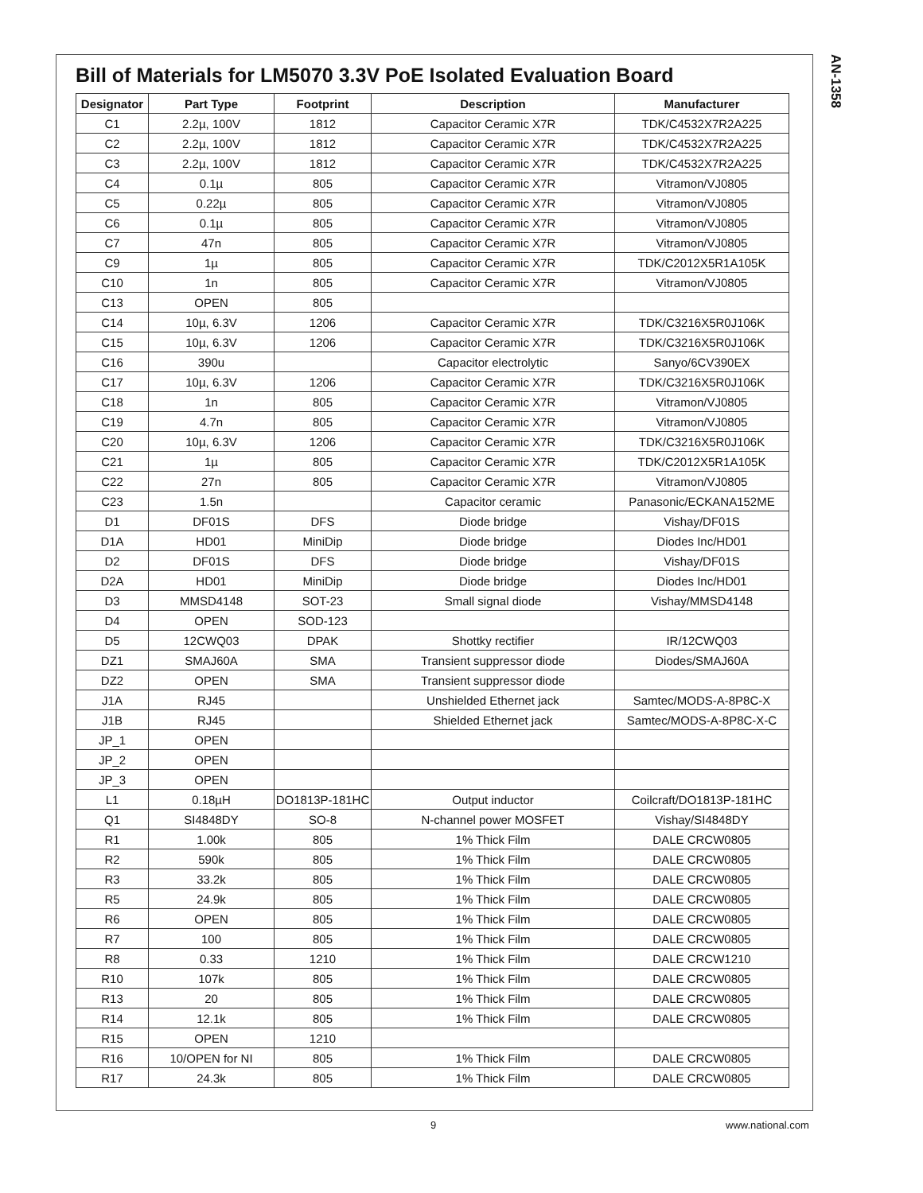AN-1358
Bill of Materials for LM5070 3.3V PoE Isolated Evaluation Board
| Designator | Part Type | Footprint | Description | Manufacturer |
| --- | --- | --- | --- | --- |
| C1 | 2.2µ, 100V | 1812 | Capacitor Ceramic X7R | TDK/C4532X7R2A225 |
| C2 | 2.2µ, 100V | 1812 | Capacitor Ceramic X7R | TDK/C4532X7R2A225 |
| C3 | 2.2µ, 100V | 1812 | Capacitor Ceramic X7R | TDK/C4532X7R2A225 |
| C4 | 0.1µ | 805 | Capacitor Ceramic X7R | Vitramon/VJ0805 |
| C5 | 0.22µ | 805 | Capacitor Ceramic X7R | Vitramon/VJ0805 |
| C6 | 0.1µ | 805 | Capacitor Ceramic X7R | Vitramon/VJ0805 |
| C7 | 47n | 805 | Capacitor Ceramic X7R | Vitramon/VJ0805 |
| C9 | 1µ | 805 | Capacitor Ceramic X7R | TDK/C2012X5R1A105K |
| C10 | 1n | 805 | Capacitor Ceramic X7R | Vitramon/VJ0805 |
| C13 | OPEN | 805 | | |
| C14 | 10µ, 6.3V | 1206 | Capacitor Ceramic X7R | TDK/C3216X5R0J106K |
| C15 | 10µ, 6.3V | 1206 | Capacitor Ceramic X7R | TDK/C3216X5R0J106K |
| C16 | 390u | | Capacitor electrolytic | Sanyo/6CV390EX |
| C17 | 10µ, 6.3V | 1206 | Capacitor Ceramic X7R | TDK/C3216X5R0J106K |
| C18 | 1n | 805 | Capacitor Ceramic X7R | Vitramon/VJ0805 |
| C19 | 4.7n | 805 | Capacitor Ceramic X7R | Vitramon/VJ0805 |
| C20 | 10µ, 6.3V | 1206 | Capacitor Ceramic X7R | TDK/C3216X5R0J106K |
| C21 | 1µ | 805 | Capacitor Ceramic X7R | TDK/C2012X5R1A105K |
| C22 | 27n | 805 | Capacitor Ceramic X7R | Vitramon/VJ0805 |
| C23 | 1.5n | | Capacitor ceramic | Panasonic/ECKANA152ME |
| D1 | DF01S | DFS | Diode bridge | Vishay/DF01S |
| D1A | HD01 | MiniDip | Diode bridge | Diodes Inc/HD01 |
| D2 | DF01S | DFS | Diode bridge | Vishay/DF01S |
| D2A | HD01 | MiniDip | Diode bridge | Diodes Inc/HD01 |
| D3 | MMSD4148 | SOT-23 | Small signal diode | Vishay/MMSD4148 |
| D4 | OPEN | SOD-123 | | |
| D5 | 12CWQ03 | DPAK | Shottky rectifier | IR/12CWQ03 |
| DZ1 | SMAJ60A | SMA | Transient suppressor diode | Diodes/SMAJ60A |
| DZ2 | OPEN | SMA | Transient suppressor diode | |
| J1A | RJ45 | | Unshielded Ethernet jack | Samtec/MODS-A-8P8C-X |
| J1B | RJ45 | | Shielded Ethernet jack | Samtec/MODS-A-8P8C-X-C |
| JP_1 | OPEN | | | |
| JP_2 | OPEN | | | |
| JP_3 | OPEN | | | |
| L1 | 0.18µH | DO1813P-181HC | Output inductor | Coilcraft/DO1813P-181HC |
| Q1 | SI4848DY | SO-8 | N-channel power MOSFET | Vishay/SI4848DY |
| R1 | 1.00k | 805 | 1% Thick Film | DALE CRCW0805 |
| R2 | 590k | 805 | 1% Thick Film | DALE CRCW0805 |
| R3 | 33.2k | 805 | 1% Thick Film | DALE CRCW0805 |
| R5 | 24.9k | 805 | 1% Thick Film | DALE CRCW0805 |
| R6 | OPEN | 805 | 1% Thick Film | DALE CRCW0805 |
| R7 | 100 | 805 | 1% Thick Film | DALE CRCW0805 |
| R8 | 0.33 | 1210 | 1% Thick Film | DALE CRCW1210 |
| R10 | 107k | 805 | 1% Thick Film | DALE CRCW0805 |
| R13 | 20 | 805 | 1% Thick Film | DALE CRCW0805 |
| R14 | 12.1k | 805 | 1% Thick Film | DALE CRCW0805 |
| R15 | OPEN | 1210 | | |
| R16 | 10/OPEN for NI | 805 | 1% Thick Film | DALE CRCW0805 |
| R17 | 24.3k | 805 | 1% Thick Film | DALE CRCW0805 |
9 www.national.com